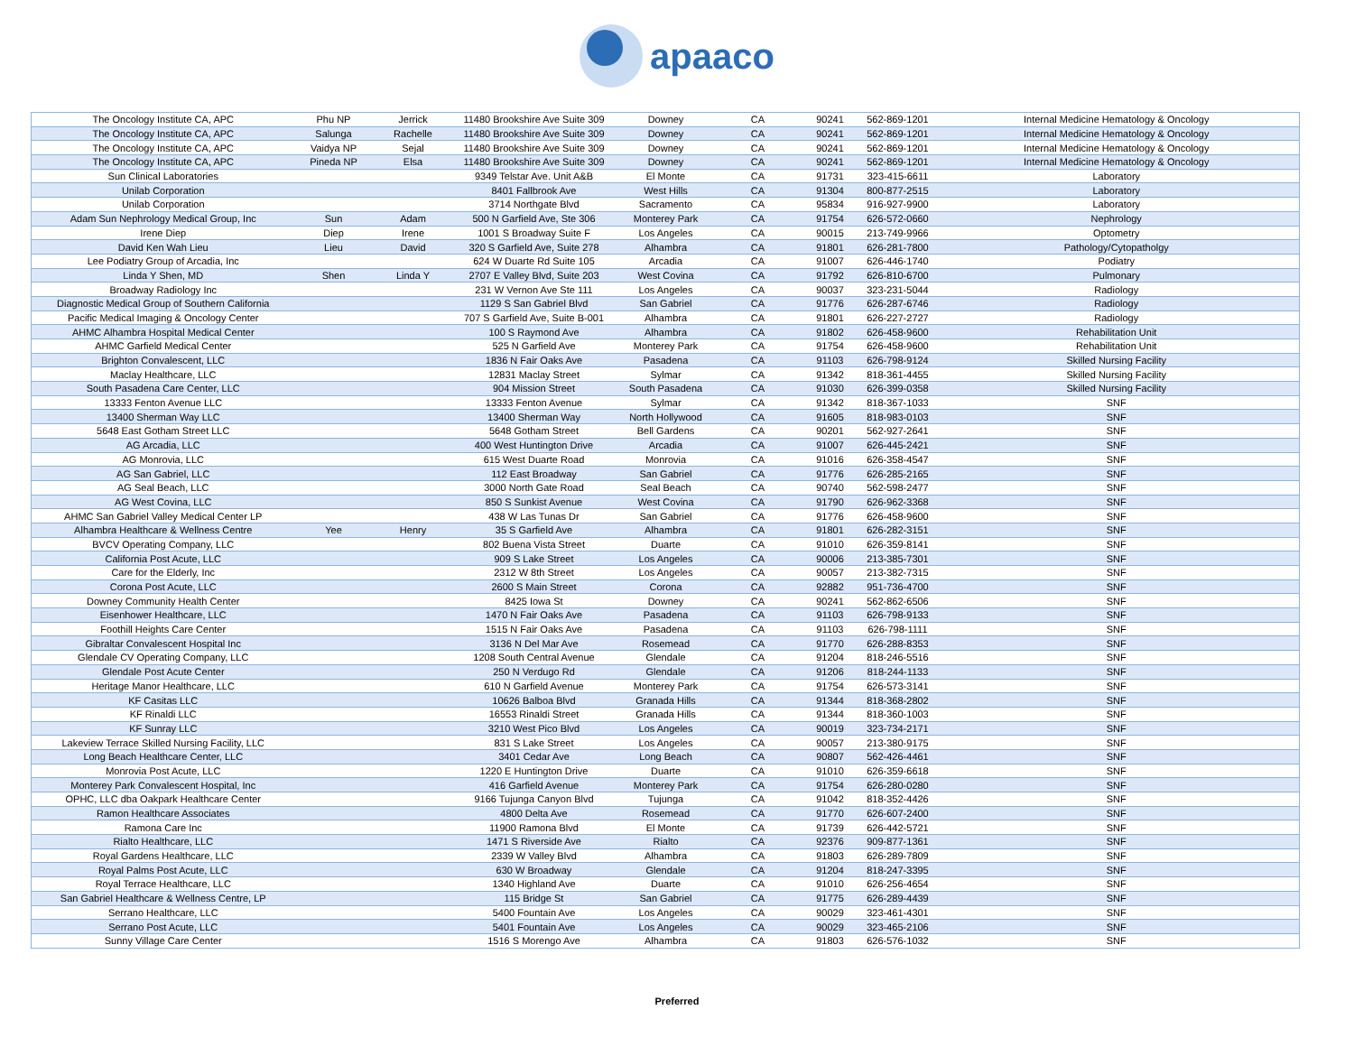apaaco
| The Oncology Institute CA, APC | Phu NP | Jerrick | 11480 Brookshire Ave Suite 309 | Downey | CA | 90241 | 562-869-1201 | Internal Medicine Hematology & Oncology |
| The Oncology Institute CA, APC | Salunga | Rachelle | 11480 Brookshire Ave Suite 309 | Downey | CA | 90241 | 562-869-1201 | Internal Medicine Hematology & Oncology |
| The Oncology Institute CA, APC | Vaidya NP | Sejal | 11480 Brookshire Ave Suite 309 | Downey | CA | 90241 | 562-869-1201 | Internal Medicine Hematology & Oncology |
| The Oncology Institute CA, APC | Pineda NP | Elsa | 11480 Brookshire Ave Suite 309 | Downey | CA | 90241 | 562-869-1201 | Internal Medicine Hematology & Oncology |
| Sun Clinical Laboratories | | | 9349 Telstar Ave. Unit A&B | El Monte | CA | 91731 | 323-415-6611 | Laboratory |
| Unilab Corporation | | | 8401 Fallbrook Ave | West Hills | CA | 91304 | 800-877-2515 | Laboratory |
| Unilab Corporation | | | 3714 Northgate Blvd | Sacramento | CA | 95834 | 916-927-9900 | Laboratory |
| Adam Sun Nephrology Medical Group, Inc | Sun | Adam | 500 N Garfield Ave, Ste 306 | Monterey Park | CA | 91754 | 626-572-0660 | Nephrology |
| Irene Diep | Diep | Irene | 1001 S Broadway Suite F | Los Angeles | CA | 90015 | 213-749-9966 | Optometry |
| David Ken Wah Lieu | Lieu | David | 320 S Garfield Ave, Suite 278 | Alhambra | CA | 91801 | 626-281-7800 | Pathology/Cytopatholgy |
| Lee Podiatry Group of Arcadia, Inc | | | 624 W Duarte Rd Suite 105 | Arcadia | CA | 91007 | 626-446-1740 | Podiatry |
| Linda Y Shen, MD | Shen | Linda Y | 2707 E Valley Blvd, Suite 203 | West Covina | CA | 91792 | 626-810-6700 | Pulmonary |
| Broadway Radiology Inc | | | 231 W Vernon Ave Ste 111 | Los Angeles | CA | 90037 | 323-231-5044 | Radiology |
| Diagnostic Medical Group of Southern California | | | 1129 S San Gabriel Blvd | San Gabriel | CA | 91776 | 626-287-6746 | Radiology |
| Pacific Medical Imaging & Oncology Center | | | 707 S Garfield Ave, Suite B-001 | Alhambra | CA | 91801 | 626-227-2727 | Radiology |
| AHMC Alhambra Hospital Medical Center | | | 100 S Raymond Ave | Alhambra | CA | 91802 | 626-458-9600 | Rehabilitation Unit |
| AHMC Garfield Medical Center | | | 525 N Garfield Ave | Monterey Park | CA | 91754 | 626-458-9600 | Rehabilitation Unit |
| Brighton Convalescent, LLC | | | 1836 N Fair Oaks Ave | Pasadena | CA | 91103 | 626-798-9124 | Skilled Nursing Facility |
| Maclay Healthcare, LLC | | | 12831 Maclay Street | Sylmar | CA | 91342 | 818-361-4455 | Skilled Nursing Facility |
| South Pasadena Care Center, LLC | | | 904 Mission Street | South Pasadena | CA | 91030 | 626-399-0358 | Skilled Nursing Facility |
| 13333 Fenton Avenue LLC | | | 13333 Fenton Avenue | Sylmar | CA | 91342 | 818-367-1033 | SNF |
| 13400 Sherman Way LLC | | | 13400 Sherman Way | North Hollywood | CA | 91605 | 818-983-0103 | SNF |
| 5648 East Gotham Street LLC | | | 5648 Gotham Street | Bell Gardens | CA | 90201 | 562-927-2641 | SNF |
| AG Arcadia, LLC | | | 400 West Huntington Drive | Arcadia | CA | 91007 | 626-445-2421 | SNF |
| AG Monrovia, LLC | | | 615 West Duarte Road | Monrovia | CA | 91016 | 626-358-4547 | SNF |
| AG San Gabriel, LLC | | | 112 East Broadway | San Gabriel | CA | 91776 | 626-285-2165 | SNF |
| AG Seal Beach, LLC | | | 3000 North Gate Road | Seal Beach | CA | 90740 | 562-598-2477 | SNF |
| AG West Covina, LLC | | | 850 S Sunkist Avenue | West Covina | CA | 91790 | 626-962-3368 | SNF |
| AHMC San Gabriel Valley Medical Center LP | | | 438 W Las Tunas Dr | San Gabriel | CA | 91776 | 626-458-9600 | SNF |
| Alhambra Healthcare & Wellness Centre | Yee | Henry | 35 S Garfield Ave | Alhambra | CA | 91801 | 626-282-3151 | SNF |
| BVCV Operating Company, LLC | | | 802 Buena Vista Street | Duarte | CA | 91010 | 626-359-8141 | SNF |
| California Post Acute, LLC | | | 909 S Lake Street | Los Angeles | CA | 90006 | 213-385-7301 | SNF |
| Care for the Elderly, Inc | | | 2312 W 8th Street | Los Angeles | CA | 90057 | 213-382-7315 | SNF |
| Corona Post Acute, LLC | | | 2600 S Main Street | Corona | CA | 92882 | 951-736-4700 | SNF |
| Downey Community Health Center | | | 8425 Iowa St | Downey | CA | 90241 | 562-862-6506 | SNF |
| Eisenhower Healthcare, LLC | | | 1470 N Fair Oaks Ave | Pasadena | CA | 91103 | 626-798-9133 | SNF |
| Foothill Heights Care Center | | | 1515 N Fair Oaks Ave | Pasadena | CA | 91103 | 626-798-1111 | SNF |
| Gibraltar Convalescent Hospital Inc | | | 3136 N Del Mar Ave | Rosemead | CA | 91770 | 626-288-8353 | SNF |
| Glendale CV Operating Company, LLC | | | 1208 South Central Avenue | Glendale | CA | 91204 | 818-246-5516 | SNF |
| Glendale Post Acute Center | | | 250 N Verdugo Rd | Glendale | CA | 91206 | 818-244-1133 | SNF |
| Heritage Manor Healthcare, LLC | | | 610 N Garfield Avenue | Monterey Park | CA | 91754 | 626-573-3141 | SNF |
| KF Casitas LLC | | | 10626 Balboa Blvd | Granada Hills | CA | 91344 | 818-368-2802 | SNF |
| KF Rinaldi LLC | | | 16553 Rinaldi Street | Granada Hills | CA | 91344 | 818-360-1003 | SNF |
| KF Sunray LLC | | | 3210 West Pico Blvd | Los Angeles | CA | 90019 | 323-734-2171 | SNF |
| Lakeview Terrace Skilled Nursing Facility, LLC | | | 831 S Lake Street | Los Angeles | CA | 90057 | 213-380-9175 | SNF |
| Long Beach Healthcare Center, LLC | | | 3401 Cedar Ave | Long Beach | CA | 90807 | 562-426-4461 | SNF |
| Monrovia Post Acute, LLC | | | 1220 E Huntington Drive | Duarte | CA | 91010 | 626-359-6618 | SNF |
| Monterey Park Convalescent Hospital, Inc | | | 416 Garfield Avenue | Monterey Park | CA | 91754 | 626-280-0280 | SNF |
| OPHC, LLC dba Oakpark Healthcare Center | | | 9166 Tujunga Canyon Blvd | Tujunga | CA | 91042 | 818-352-4426 | SNF |
| Ramon Healthcare Associates | | | 4800 Delta Ave | Rosemead | CA | 91770 | 626-607-2400 | SNF |
| Ramona Care Inc | | | 11900 Ramona Blvd | El Monte | CA | 91739 | 626-442-5721 | SNF |
| Rialto Healthcare, LLC | | | 1471 S Riverside Ave | Rialto | CA | 92376 | 909-877-1361 | SNF |
| Royal Gardens Healthcare, LLC | | | 2339 W Valley Blvd | Alhambra | CA | 91803 | 626-289-7809 | SNF |
| Royal Palms Post Acute, LLC | | | 630 W Broadway | Glendale | CA | 91204 | 818-247-3395 | SNF |
| Royal Terrace Healthcare, LLC | | | 1340 Highland Ave | Duarte | CA | 91010 | 626-256-4654 | SNF |
| San Gabriel Healthcare & Wellness Centre, LP | | | 115 Bridge St | San Gabriel | CA | 91775 | 626-289-4439 | SNF |
| Serrano Healthcare, LLC | | | 5400 Fountain Ave | Los Angeles | CA | 90029 | 323-461-4301 | SNF |
| Serrano Post Acute, LLC | | | 5401 Fountain Ave | Los Angeles | CA | 90029 | 323-465-2106 | SNF |
| Sunny Village Care Center | | | 1516 S Morengo Ave | Alhambra | CA | 91803 | 626-576-1032 | SNF |
Preferred